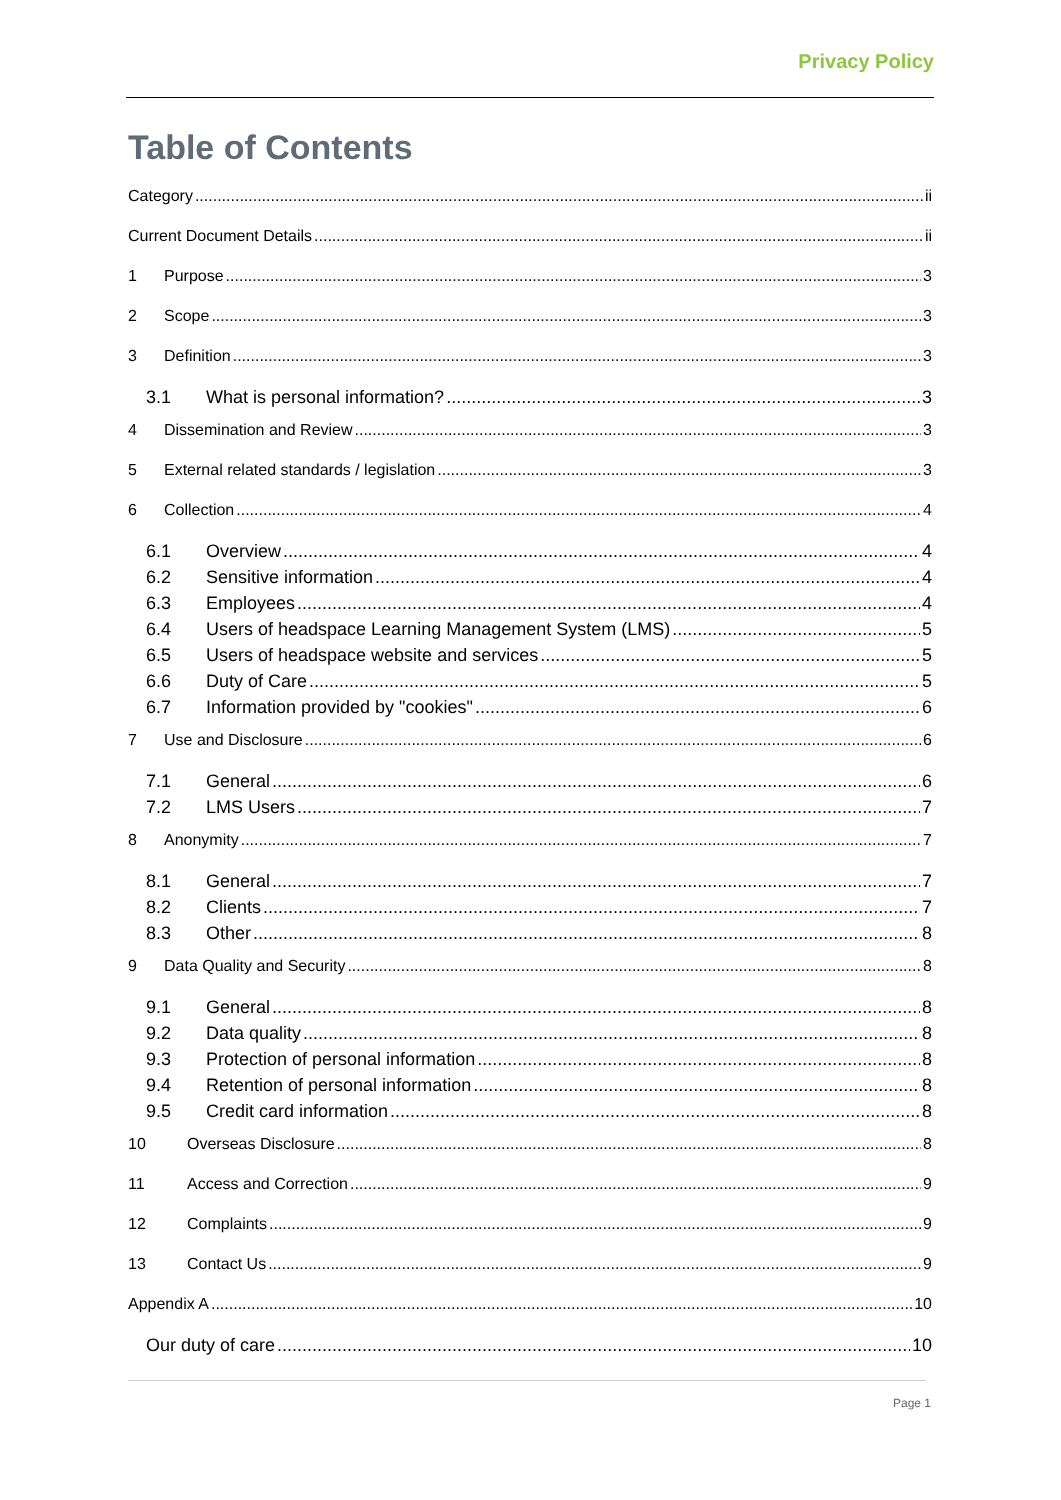Privacy Policy
Table of Contents
Category ii
Current Document Details ii
1 Purpose 3
2 Scope 3
3 Definition 3
3.1 What is personal information? 3
4 Dissemination and Review 3
5 External related standards / legislation 3
6 Collection 4
6.1 Overview 4
6.2 Sensitive information 4
6.3 Employees 4
6.4 Users of headspace Learning Management System (LMS) 5
6.5 Users of headspace website and services 5
6.6 Duty of Care 5
6.7 Information provided by "cookies" 6
7 Use and Disclosure 6
7.1 General 6
7.2 LMS Users 7
8 Anonymity 7
8.1 General 7
8.2 Clients 7
8.3 Other 8
9 Data Quality and Security 8
9.1 General 8
9.2 Data quality 8
9.3 Protection of personal information 8
9.4 Retention of personal information 8
9.5 Credit card information 8
10 Overseas Disclosure 8
11 Access and Correction 9
12 Complaints 9
13 Contact Us 9
Appendix A 10
Our duty of care 10
Page 1